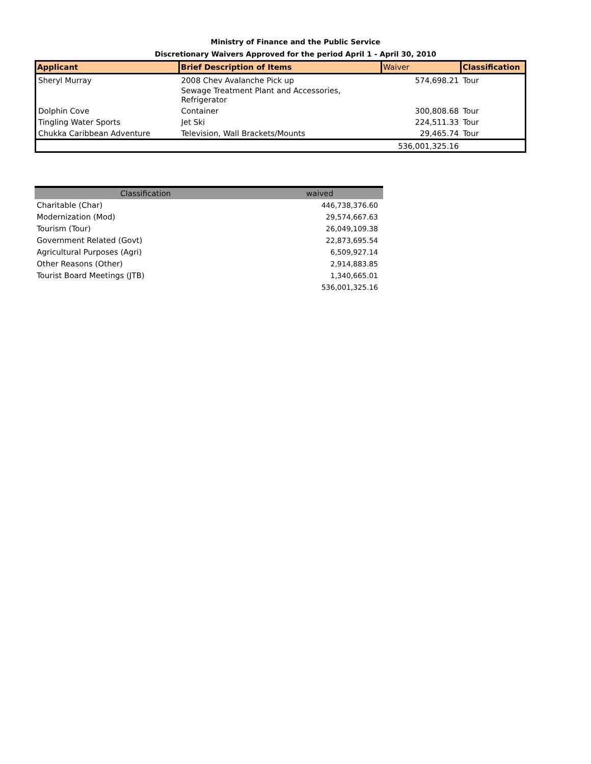Ministry of Finance and the Public Service
Discretionary Waivers Approved for the period April 1 - April 30, 2010
| Applicant | Brief Description of Items | Waiver | Classification |
| --- | --- | --- | --- |
| Sheryl Murray | 2008 Chev Avalanche Pick up | 574,698.21 | Tour |
| | Sewage Treatment Plant and Accessories, Refrigerator | | |
| Dolphin Cove | Container | 300,808.68 | Tour |
| Tingling Water Sports | Jet Ski | 224,511.33 | Tour |
| Chukka Caribbean Adventure | Television, Wall Brackets/Mounts | 29,465.74 | Tour |
| | | 536,001,325.16 | |
| Classification | waived |
| --- | --- |
| Charitable (Char) | 446,738,376.60 |
| Modernization (Mod) | 29,574,667.63 |
| Tourism (Tour) | 26,049,109.38 |
| Government Related (Govt) | 22,873,695.54 |
| Agricultural Purposes (Agri) | 6,509,927.14 |
| Other Reasons (Other) | 2,914,883.85 |
| Tourist Board Meetings (JTB) | 1,340,665.01 |
| | 536,001,325.16 |